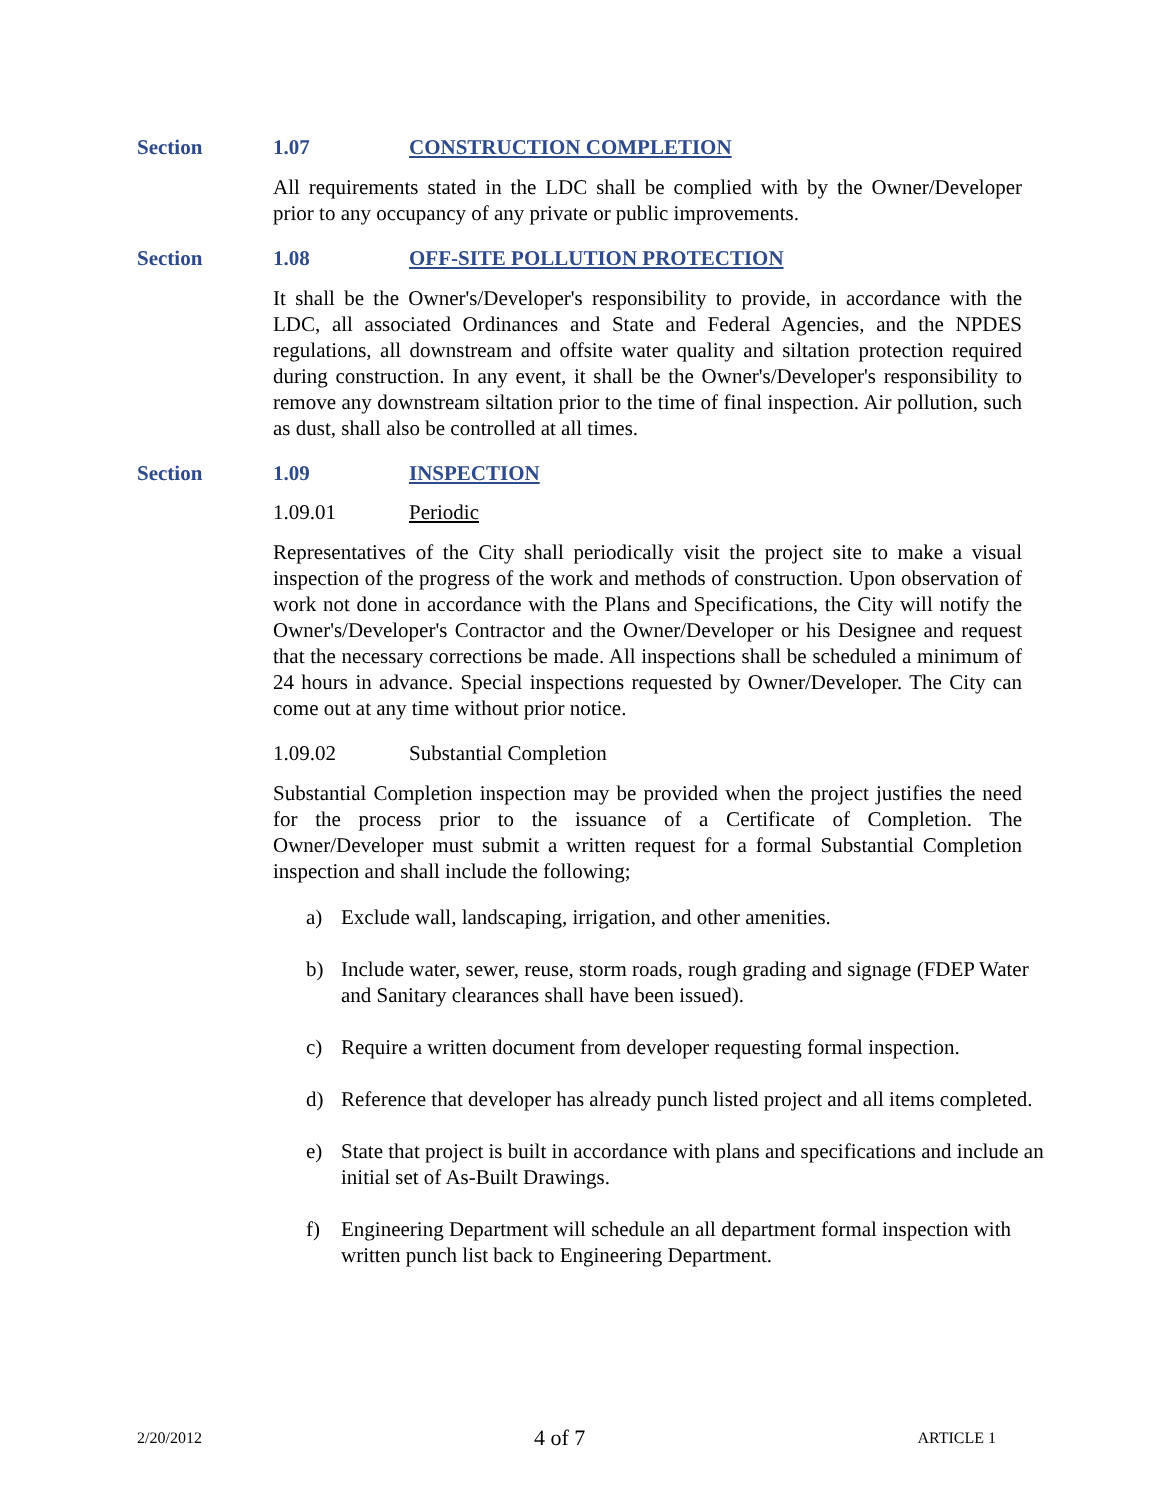Section 1.07 CONSTRUCTION COMPLETION
All requirements stated in the LDC shall be complied with by the Owner/Developer prior to any occupancy of any private or public improvements.
Section 1.08 OFF-SITE POLLUTION PROTECTION
It shall be the Owner's/Developer's responsibility to provide, in accordance with the LDC, all associated Ordinances and State and Federal Agencies, and the NPDES regulations, all downstream and offsite water quality and siltation protection required during construction. In any event, it shall be the Owner's/Developer's responsibility to remove any downstream siltation prior to the time of final inspection. Air pollution, such as dust, shall also be controlled at all times.
Section 1.09 INSPECTION
1.09.01 Periodic
Representatives of the City shall periodically visit the project site to make a visual inspection of the progress of the work and methods of construction. Upon observation of work not done in accordance with the Plans and Specifications, the City will notify the Owner's/Developer's Contractor and the Owner/Developer or his Designee and request that the necessary corrections be made. All inspections shall be scheduled a minimum of 24 hours in advance. Special inspections requested by Owner/Developer. The City can come out at any time without prior notice.
1.09.02 Substantial Completion
Substantial Completion inspection may be provided when the project justifies the need for the process prior to the issuance of a Certificate of Completion. The Owner/Developer must submit a written request for a formal Substantial Completion inspection and shall include the following;
a) Exclude wall, landscaping, irrigation, and other amenities.
b) Include water, sewer, reuse, storm roads, rough grading and signage (FDEP Water and Sanitary clearances shall have been issued).
c) Require a written document from developer requesting formal inspection.
d) Reference that developer has already punch listed project and all items completed.
e) State that project is built in accordance with plans and specifications and include an initial set of As-Built Drawings.
f) Engineering Department will schedule an all department formal inspection with written punch list back to Engineering Department.
2/20/2012 4 of 7 ARTICLE 1